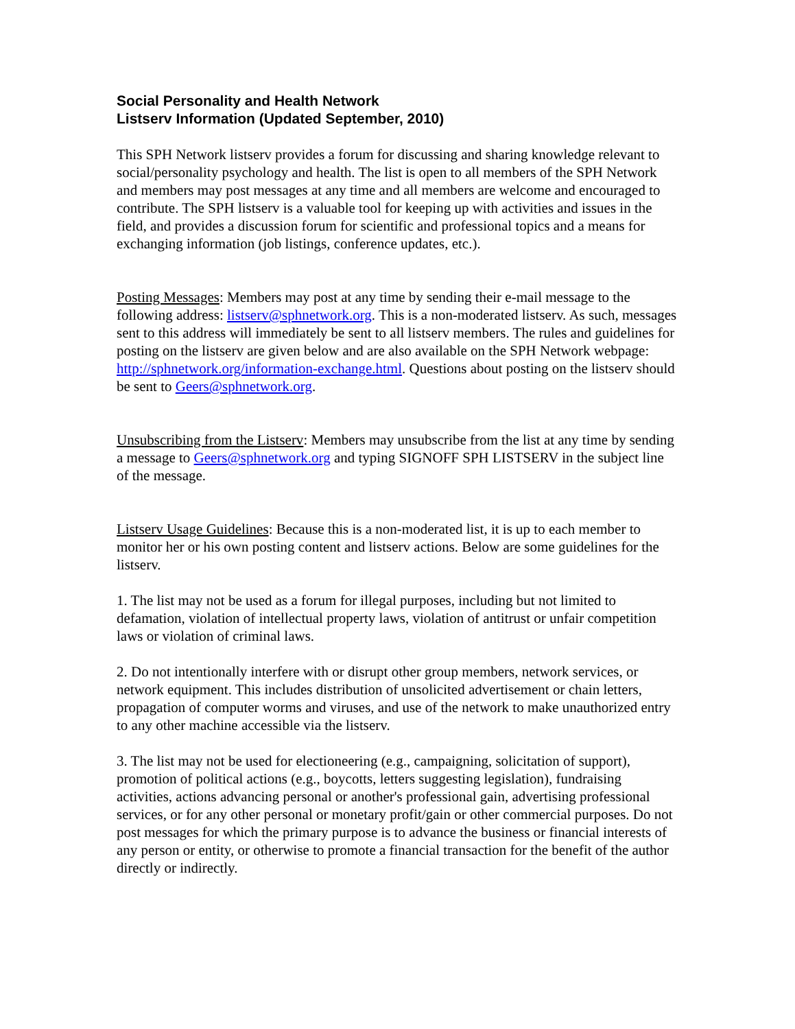Social Personality and Health Network
Listserv Information (Updated September, 2010)
This SPH Network listserv provides a forum for discussing and sharing knowledge relevant to social/personality psychology and health. The list is open to all members of the SPH Network and members may post messages at any time and all members are welcome and encouraged to contribute. The SPH listserv is a valuable tool for keeping up with activities and issues in the field, and provides a discussion forum for scientific and professional topics and a means for exchanging information (job listings, conference updates, etc.).
Posting Messages: Members may post at any time by sending their e-mail message to the following address: listserv@sphnetwork.org. This is a non-moderated listserv. As such, messages sent to this address will immediately be sent to all listserv members. The rules and guidelines for posting on the listserv are given below and are also available on the SPH Network webpage: http://sphnetwork.org/information-exchange.html. Questions about posting on the listserv should be sent to Geers@sphnetwork.org.
Unsubscribing from the Listserv: Members may unsubscribe from the list at any time by sending a message to Geers@sphnetwork.org and typing SIGNOFF SPH LISTSERV in the subject line of the message.
Listserv Usage Guidelines: Because this is a non-moderated list, it is up to each member to monitor her or his own posting content and listserv actions. Below are some guidelines for the listserv.
1. The list may not be used as a forum for illegal purposes, including but not limited to defamation, violation of intellectual property laws, violation of antitrust or unfair competition laws or violation of criminal laws.
2. Do not intentionally interfere with or disrupt other group members, network services, or network equipment. This includes distribution of unsolicited advertisement or chain letters, propagation of computer worms and viruses, and use of the network to make unauthorized entry to any other machine accessible via the listserv.
3. The list may not be used for electioneering (e.g., campaigning, solicitation of support), promotion of political actions (e.g., boycotts, letters suggesting legislation), fundraising activities, actions advancing personal or another's professional gain, advertising professional services, or for any other personal or monetary profit/gain or other commercial purposes. Do not post messages for which the primary purpose is to advance the business or financial interests of any person or entity, or otherwise to promote a financial transaction for the benefit of the author directly or indirectly.